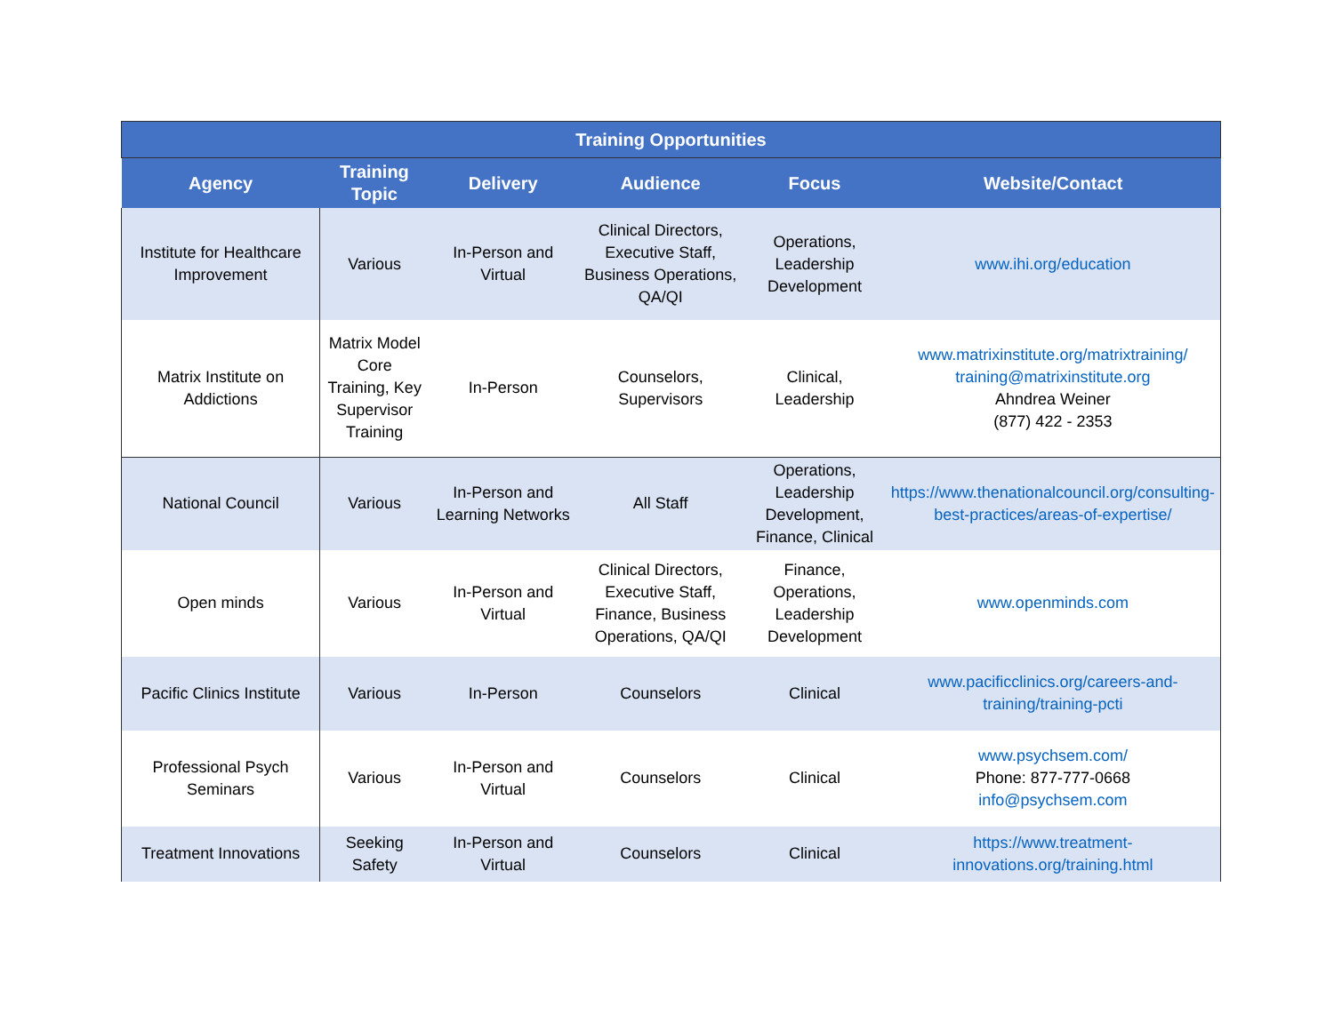| Training Opportunities | | | | | |
| --- | --- | --- | --- | --- | --- |
| Agency | Training Topic | Delivery | Audience | Focus | Website/Contact |
| Institute for Healthcare Improvement | Various | In-Person and Virtual | Clinical Directors, Executive Staff, Business Operations, QA/QI | Operations, Leadership Development | www.ihi.org/education |
| Matrix Institute on Addictions | Matrix Model Core Training, Key Supervisor Training | In-Person | Counselors, Supervisors | Clinical, Leadership | www.matrixinstitute.org/matrixtraining/ training@matrixinstitute.org Ahndrea Weiner (877) 422 - 2353 |
| National Council | Various | In-Person and Learning Networks | All Staff | Operations, Leadership Development, Finance, Clinical | https://www.thenationalcouncil.org/consulting-best-practices/areas-of-expertise/ |
| Open minds | Various | In-Person and Virtual | Clinical Directors, Executive Staff, Finance, Business Operations, QA/QI | Finance, Operations, Leadership Development | www.openminds.com |
| Pacific Clinics Institute | Various | In-Person | Counselors | Clinical | www.pacificclinics.org/careers-and-training/training-pcti |
| Professional Psych Seminars | Various | In-Person and Virtual | Counselors | Clinical | www.psychsem.com/ Phone: 877-777-0668 info@psychsem.com |
| Treatment Innovations | Seeking Safety | In-Person and Virtual | Counselors | Clinical | https://www.treatment-innovations.org/training.html |